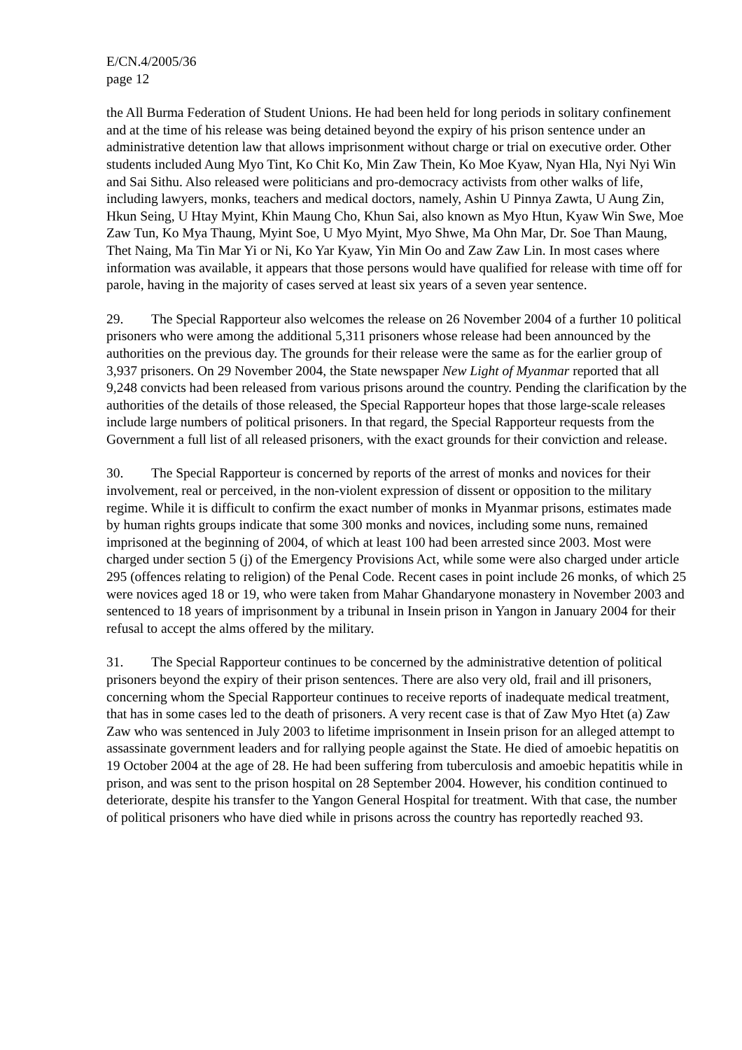E/CN.4/2005/36
page 12
the All Burma Federation of Student Unions. He had been held for long periods in solitary confinement and at the time of his release was being detained beyond the expiry of his prison sentence under an administrative detention law that allows imprisonment without charge or trial on executive order. Other students included Aung Myo Tint, Ko Chit Ko, Min Zaw Thein, Ko Moe Kyaw, Nyan Hla, Nyi Nyi Win and Sai Sithu. Also released were politicians and pro-democracy activists from other walks of life, including lawyers, monks, teachers and medical doctors, namely, Ashin U Pinnya Zawta, U Aung Zin, Hkun Seing, U Htay Myint, Khin Maung Cho, Khun Sai, also known as Myo Htun, Kyaw Win Swe, Moe Zaw Tun, Ko Mya Thaung, Myint Soe, U Myo Myint, Myo Shwe, Ma Ohn Mar, Dr. Soe Than Maung, Thet Naing, Ma Tin Mar Yi or Ni, Ko Yar Kyaw, Yin Min Oo and Zaw Zaw Lin. In most cases where information was available, it appears that those persons would have qualified for release with time off for parole, having in the majority of cases served at least six years of a seven year sentence.
29. The Special Rapporteur also welcomes the release on 26 November 2004 of a further 10 political prisoners who were among the additional 5,311 prisoners whose release had been announced by the authorities on the previous day. The grounds for their release were the same as for the earlier group of 3,937 prisoners. On 29 November 2004, the State newspaper New Light of Myanmar reported that all 9,248 convicts had been released from various prisons around the country. Pending the clarification by the authorities of the details of those released, the Special Rapporteur hopes that those large-scale releases include large numbers of political prisoners. In that regard, the Special Rapporteur requests from the Government a full list of all released prisoners, with the exact grounds for their conviction and release.
30. The Special Rapporteur is concerned by reports of the arrest of monks and novices for their involvement, real or perceived, in the non-violent expression of dissent or opposition to the military regime. While it is difficult to confirm the exact number of monks in Myanmar prisons, estimates made by human rights groups indicate that some 300 monks and novices, including some nuns, remained imprisoned at the beginning of 2004, of which at least 100 had been arrested since 2003. Most were charged under section 5 (j) of the Emergency Provisions Act, while some were also charged under article 295 (offences relating to religion) of the Penal Code. Recent cases in point include 26 monks, of which 25 were novices aged 18 or 19, who were taken from Mahar Ghandaryone monastery in November 2003 and sentenced to 18 years of imprisonment by a tribunal in Insein prison in Yangon in January 2004 for their refusal to accept the alms offered by the military.
31. The Special Rapporteur continues to be concerned by the administrative detention of political prisoners beyond the expiry of their prison sentences. There are also very old, frail and ill prisoners, concerning whom the Special Rapporteur continues to receive reports of inadequate medical treatment, that has in some cases led to the death of prisoners. A very recent case is that of Zaw Myo Htet (a) Zaw Zaw who was sentenced in July 2003 to lifetime imprisonment in Insein prison for an alleged attempt to assassinate government leaders and for rallying people against the State. He died of amoebic hepatitis on 19 October 2004 at the age of 28. He had been suffering from tuberculosis and amoebic hepatitis while in prison, and was sent to the prison hospital on 28 September 2004. However, his condition continued to deteriorate, despite his transfer to the Yangon General Hospital for treatment. With that case, the number of political prisoners who have died while in prisons across the country has reportedly reached 93.